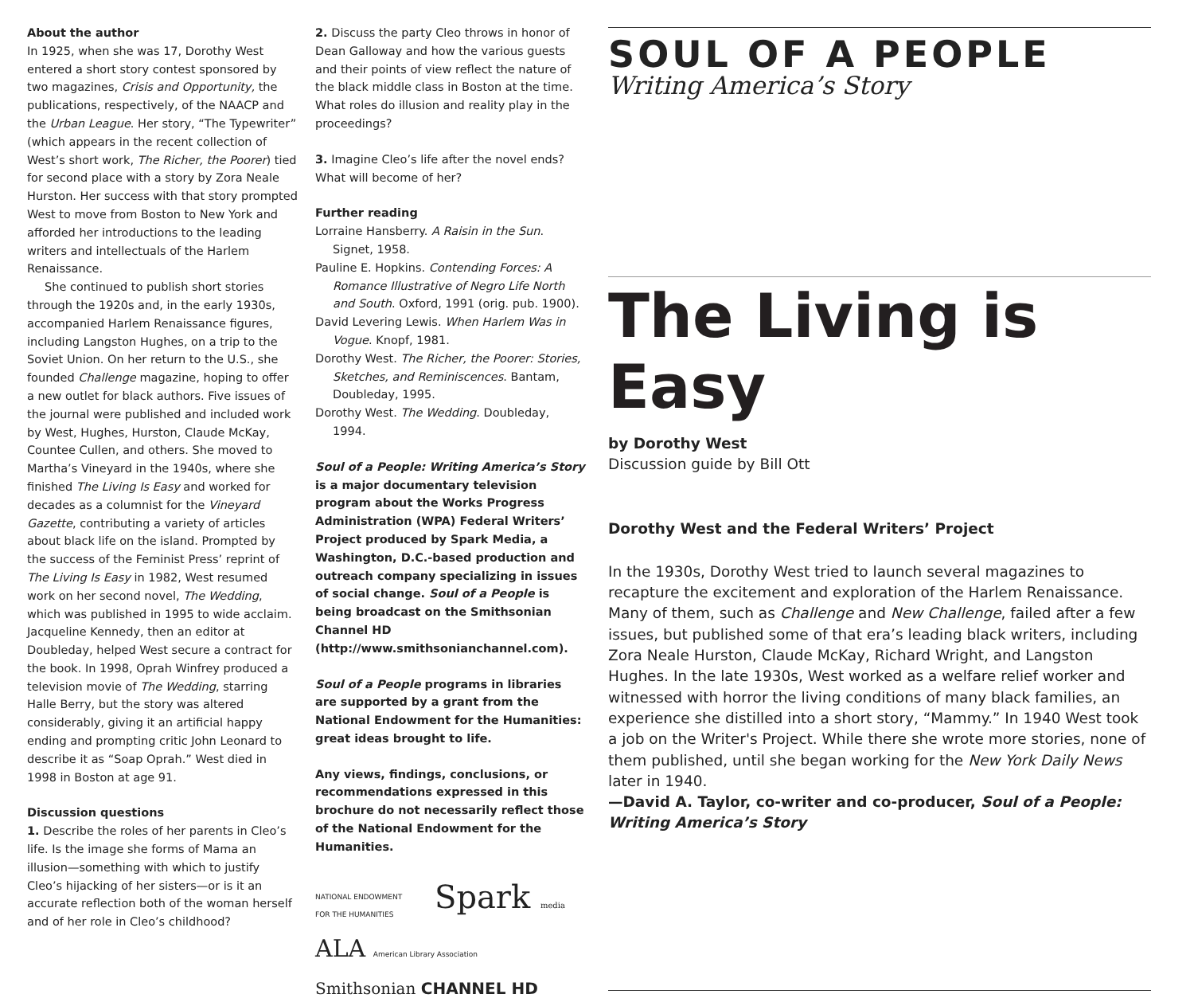About the author
In 1925, when she was 17, Dorothy West entered a short story contest sponsored by two magazines, Crisis and Opportunity, the publications, respectively, of the NAACP and the Urban League. Her story, “The Typewriter” (which appears in the recent collection of West’s short work, The Richer, the Poorer) tied for second place with a story by Zora Neale Hurston. Her success with that story prompted West to move from Boston to New York and afforded her introductions to the leading writers and intellectuals of the Harlem Renaissance.
She continued to publish short stories through the 1920s and, in the early 1930s, accompanied Harlem Renaissance figures, including Langston Hughes, on a trip to the Soviet Union. On her return to the U.S., she founded Challenge magazine, hoping to offer a new outlet for black authors. Five issues of the journal were published and included work by West, Hughes, Hurston, Claude McKay, Countee Cullen, and others. She moved to Martha’s Vineyard in the 1940s, where she finished The Living Is Easy and worked for decades as a columnist for the Vineyard Gazette, contributing a variety of articles about black life on the island. Prompted by the success of the Feminist Press’ reprint of The Living Is Easy in 1982, West resumed work on her second novel, The Wedding, which was published in 1995 to wide acclaim. Jacqueline Kennedy, then an editor at Doubleday, helped West secure a contract for the book. In 1998, Oprah Winfrey produced a television movie of The Wedding, starring Halle Berry, but the story was altered considerably, giving it an artificial happy ending and prompting critic John Leonard to describe it as “Soap Oprah.” West died in 1998 in Boston at age 91.
Discussion questions
1. Describe the roles of her parents in Cleo’s life. Is the image she forms of Mama an illusion—something with which to justify Cleo’s hijacking of her sisters—or is it an accurate reflection both of the woman herself and of her role in Cleo’s childhood?
2. Discuss the party Cleo throws in honor of Dean Galloway and how the various guests and their points of view reflect the nature of the black middle class in Boston at the time. What roles do illusion and reality play in the proceedings?
3. Imagine Cleo’s life after the novel ends? What will become of her?
Further reading
Lorraine Hansberry. A Raisin in the Sun. Signet, 1958.
Pauline E. Hopkins. Contending Forces: A Romance Illustrative of Negro Life North and South. Oxford, 1991 (orig. pub. 1900).
David Levering Lewis. When Harlem Was in Vogue. Knopf, 1981.
Dorothy West. The Richer, the Poorer: Stories, Sketches, and Reminiscences. Bantam, Doubleday, 1995.
Dorothy West. The Wedding. Doubleday, 1994.
Soul of a People: Writing America’s Story is a major documentary television program about the Works Progress Administration (WPA) Federal Writers’ Project produced by Spark Media, a Washington, D.C.-based production and outreach company specializing in issues of social change. Soul of a People is being broadcast on the Smithsonian Channel HD (http://www.smithsonianchannel.com).
Soul of a People programs in libraries are supported by a grant from the National Endowment for the Humanities: great ideas brought to life.
Any views, findings, conclusions, or recommendations expressed in this brochure do not necessarily reflect those of the National Endowment for the Humanities.
NATIONAL ENDOWMENT FOR THE HUMANITIES
Spark media
ALA American Library Association
Smithsonian CHANNEL HD
SOUL OF A PEOPLE
Writing America’s Story
The Living is Easy
by Dorothy West
Discussion guide by Bill Ott
Dorothy West and the Federal Writers’ Project
In the 1930s, Dorothy West tried to launch several magazines to recapture the excitement and exploration of the Harlem Renaissance. Many of them, such as Challenge and New Challenge, failed after a few issues, but published some of that era’s leading black writers, including Zora Neale Hurston, Claude McKay, Richard Wright, and Langston Hughes. In the late 1930s, West worked as a welfare relief worker and witnessed with horror the living conditions of many black families, an experience she distilled into a short story, “Mammy.” In 1940 West took a job on the Writer's Project. While there she wrote more stories, none of them published, until she began working for the New York Daily News later in 1940.
—David A. Taylor, co-writer and co-producer, Soul of a People: Writing America’s Story